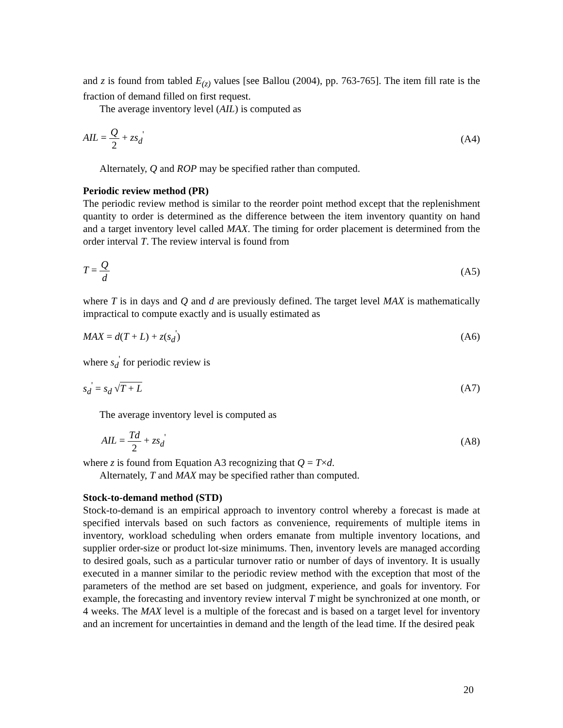and z is found from tabled E<sub>(z)</sub> values [see Ballou (2004), pp. 763-765]. The item fill rate is the fraction of demand filled on first request.
The average inventory level (AIL) is computed as
AIL = Q 2 + zs<sub>d</sub><sup>'</sup> (A4)
Alternately, Q and ROP may be specified rather than computed.
Periodic review method (PR)
The periodic review method is similar to the reorder point method except that the replenishment quantity to order is determined as the difference between the item inventory quantity on hand and a target inventory level called MAX. The timing for order placement is determined from the order interval T. The review interval is found from
T = Q d (A5)
where T is in days and Q and d are previously defined. The target level MAX is mathematically impractical to compute exactly and is usually estimated as
MAX = d(T + L) + z(s<sub>d</sub><sup>'</sup>) (A6)
where s<sub>d</sub><sup>'</sup> for periodic review is
s<sub>d</sub><sup>'</sup> = s<sub>d</sub> √T + L (A7)
The average inventory level is computed as
AIL = Td 2 + zs<sub>d</sub><sup>'</sup> (A8)
where z is found from Equation A3 recognizing that Q = T×d.
Alternately, T and MAX may be specified rather than computed.
Stock-to-demand method (STD)
Stock-to-demand is an empirical approach to inventory control whereby a forecast is made at specified intervals based on such factors as convenience, requirements of multiple items in inventory, workload scheduling when orders emanate from multiple inventory locations, and supplier order-size or product lot-size minimums. Then, inventory levels are managed according to desired goals, such as a particular turnover ratio or number of days of inventory. It is usually executed in a manner similar to the periodic review method with the exception that most of the parameters of the method are set based on judgment, experience, and goals for inventory. For example, the forecasting and inventory review interval T might be synchronized at one month, or 4 weeks. The MAX level is a multiple of the forecast and is based on a target level for inventory and an increment for uncertainties in demand and the length of the lead time. If the desired peak
20